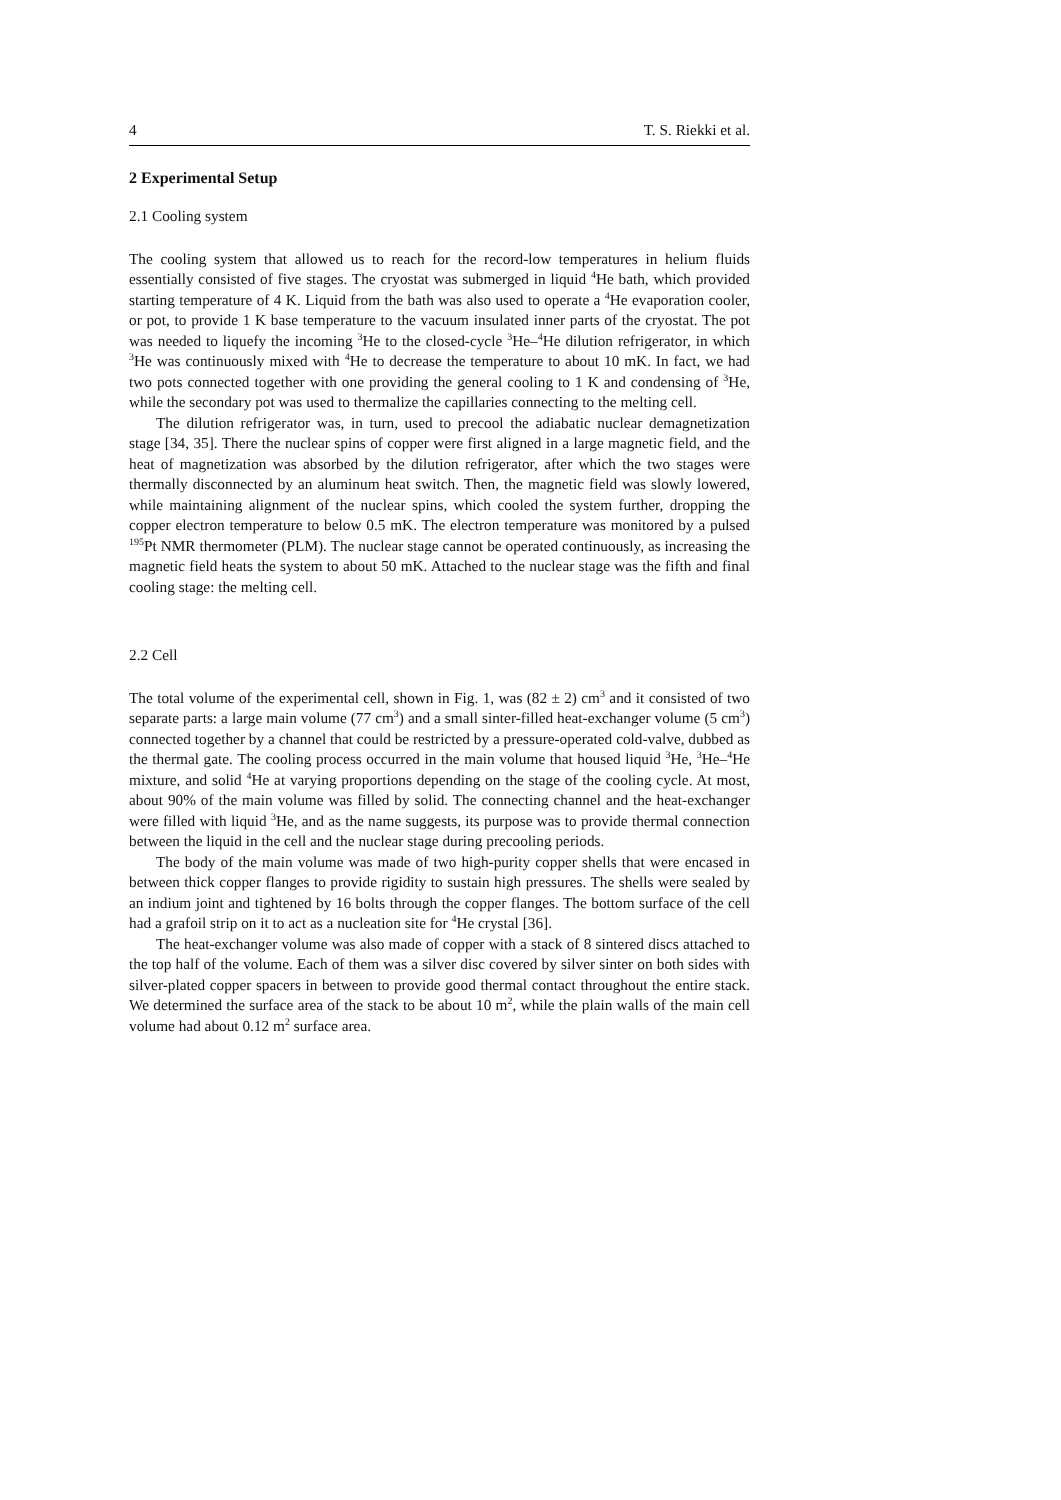4 T. S. Riekki et al.
2 Experimental Setup
2.1 Cooling system
The cooling system that allowed us to reach for the record-low temperatures in helium fluids essentially consisted of five stages. The cryostat was submerged in liquid <sup>4</sup>He bath, which provided starting temperature of 4 K. Liquid from the bath was also used to operate a <sup>4</sup>He evaporation cooler, or pot, to provide 1 K base temperature to the vacuum insulated inner parts of the cryostat. The pot was needed to liquefy the incoming <sup>3</sup>He to the closed-cycle <sup>3</sup>He–<sup>4</sup>He dilution refrigerator, in which <sup>3</sup>He was continuously mixed with <sup>4</sup>He to decrease the temperature to about 10 mK. In fact, we had two pots connected together with one providing the general cooling to 1 K and condensing of <sup>3</sup>He, while the secondary pot was used to thermalize the capillaries connecting to the melting cell.
The dilution refrigerator was, in turn, used to precool the adiabatic nuclear demagnetization stage [34, 35]. There the nuclear spins of copper were first aligned in a large magnetic field, and the heat of magnetization was absorbed by the dilution refrigerator, after which the two stages were thermally disconnected by an aluminum heat switch. Then, the magnetic field was slowly lowered, while maintaining alignment of the nuclear spins, which cooled the system further, dropping the copper electron temperature to below 0.5 mK. The electron temperature was monitored by a pulsed <sup>195</sup>Pt NMR thermometer (PLM). The nuclear stage cannot be operated continuously, as increasing the magnetic field heats the system to about 50 mK. Attached to the nuclear stage was the fifth and final cooling stage: the melting cell.
2.2 Cell
The total volume of the experimental cell, shown in Fig. 1, was (82 ± 2) cm<sup>3</sup> and it consisted of two separate parts: a large main volume (77 cm<sup>3</sup>) and a small sinter-filled heat-exchanger volume (5 cm<sup>3</sup>) connected together by a channel that could be restricted by a pressure-operated cold-valve, dubbed as the thermal gate. The cooling process occurred in the main volume that housed liquid <sup>3</sup>He, <sup>3</sup>He–<sup>4</sup>He mixture, and solid <sup>4</sup>He at varying proportions depending on the stage of the cooling cycle. At most, about 90% of the main volume was filled by solid. The connecting channel and the heat-exchanger were filled with liquid <sup>3</sup>He, and as the name suggests, its purpose was to provide thermal connection between the liquid in the cell and the nuclear stage during precooling periods.
The body of the main volume was made of two high-purity copper shells that were encased in between thick copper flanges to provide rigidity to sustain high pressures. The shells were sealed by an indium joint and tightened by 16 bolts through the copper flanges. The bottom surface of the cell had a grafoil strip on it to act as a nucleation site for <sup>4</sup>He crystal [36].
The heat-exchanger volume was also made of copper with a stack of 8 sintered discs attached to the top half of the volume. Each of them was a silver disc covered by silver sinter on both sides with silver-plated copper spacers in between to provide good thermal contact throughout the entire stack. We determined the surface area of the stack to be about 10 m<sup>2</sup>, while the plain walls of the main cell volume had about 0.12 m<sup>2</sup> surface area.